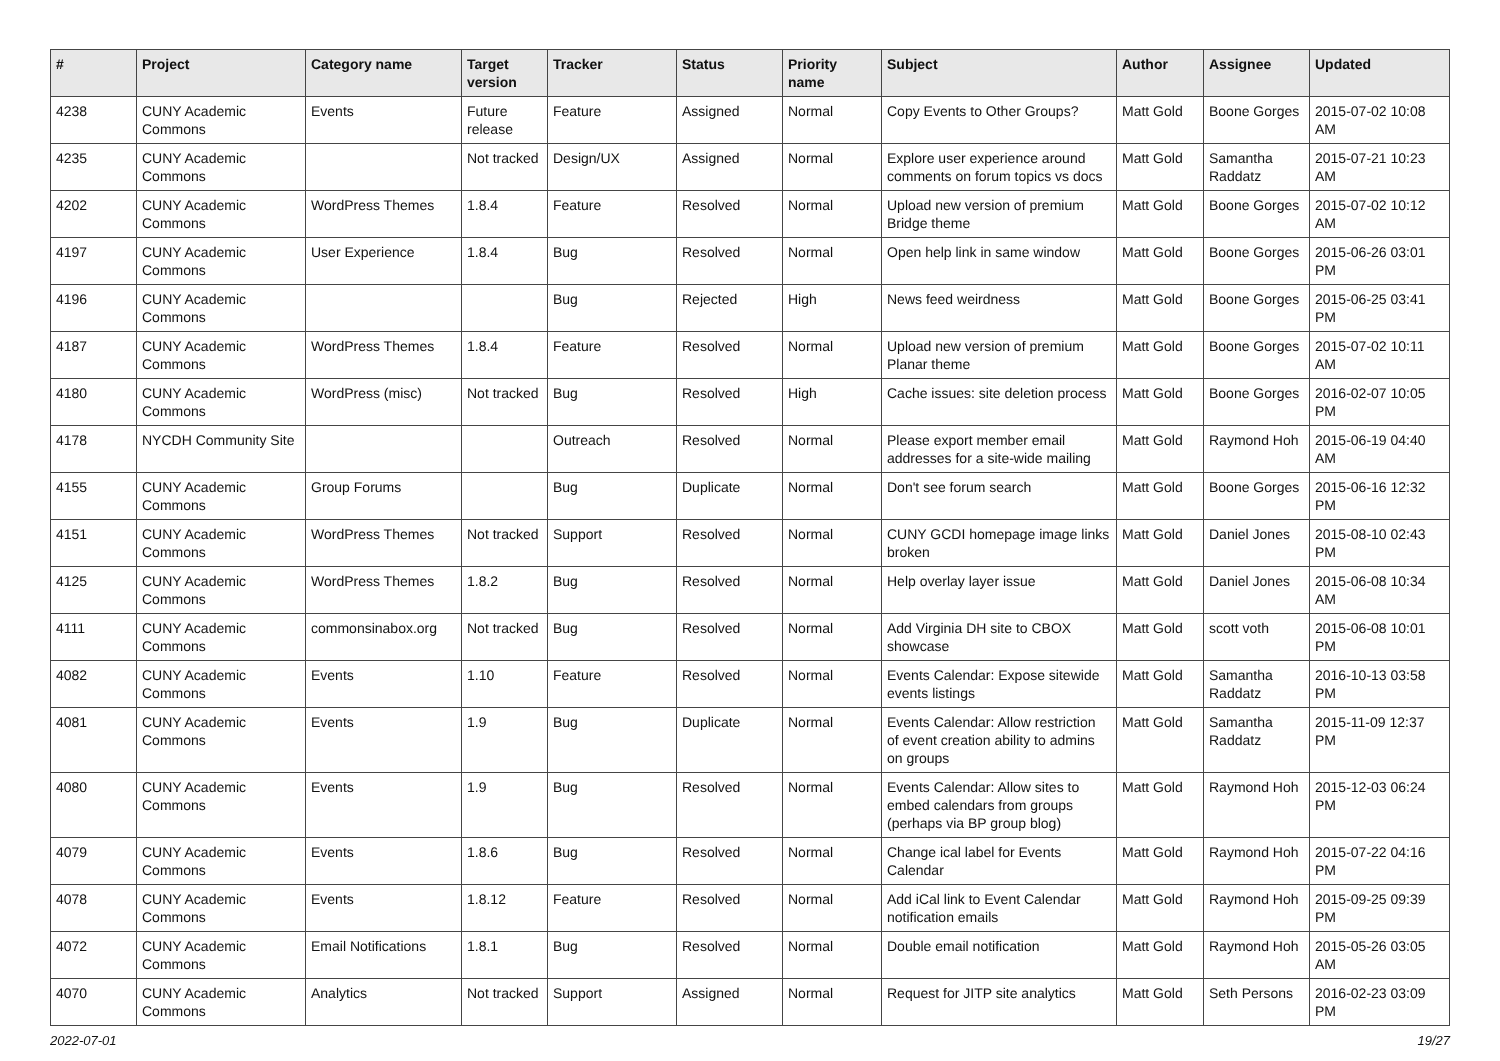| # | Project | Category name | Target version | Tracker | Status | Priority name | Subject | Author | Assignee | Updated |
| --- | --- | --- | --- | --- | --- | --- | --- | --- | --- | --- |
| 4238 | CUNY Academic Commons | Events | Future release | Feature | Assigned | Normal | Copy Events to Other Groups? | Matt Gold | Boone Gorges | 2015-07-02 10:08 AM |
| 4235 | CUNY Academic Commons | | Not tracked | Design/UX | Assigned | Normal | Explore user experience around comments on forum topics vs docs | Matt Gold | Samantha Raddatz | 2015-07-21 10:23 AM |
| 4202 | CUNY Academic Commons | WordPress Themes | 1.8.4 | Feature | Resolved | Normal | Upload new version of premium Bridge theme | Matt Gold | Boone Gorges | 2015-07-02 10:12 AM |
| 4197 | CUNY Academic Commons | User Experience | 1.8.4 | Bug | Resolved | Normal | Open help link in same window | Matt Gold | Boone Gorges | 2015-06-26 03:01 PM |
| 4196 | CUNY Academic Commons | | | Bug | Rejected | High | News feed weirdness | Matt Gold | Boone Gorges | 2015-06-25 03:41 PM |
| 4187 | CUNY Academic Commons | WordPress Themes | 1.8.4 | Feature | Resolved | Normal | Upload new version of premium Planar theme | Matt Gold | Boone Gorges | 2015-07-02 10:11 AM |
| 4180 | CUNY Academic Commons | WordPress (misc) | Not tracked | Bug | Resolved | High | Cache issues: site deletion process | Matt Gold | Boone Gorges | 2016-02-07 10:05 PM |
| 4178 | NYCDH Community Site | | | Outreach | Resolved | Normal | Please export member email addresses for a site-wide mailing | Matt Gold | Raymond Hoh | 2015-06-19 04:40 AM |
| 4155 | CUNY Academic Commons | Group Forums | | Bug | Duplicate | Normal | Don't see forum search | Matt Gold | Boone Gorges | 2015-06-16 12:32 PM |
| 4151 | CUNY Academic Commons | WordPress Themes | Not tracked | Support | Resolved | Normal | CUNY GCDI homepage image links broken | Matt Gold | Daniel Jones | 2015-08-10 02:43 PM |
| 4125 | CUNY Academic Commons | WordPress Themes | 1.8.2 | Bug | Resolved | Normal | Help overlay layer issue | Matt Gold | Daniel Jones | 2015-06-08 10:34 AM |
| 4111 | CUNY Academic Commons | commonsinabox.org | Not tracked | Bug | Resolved | Normal | Add Virginia DH site to CBOX showcase | Matt Gold | scott voth | 2015-06-08 10:01 PM |
| 4082 | CUNY Academic Commons | Events | 1.10 | Feature | Resolved | Normal | Events Calendar: Expose sitewide events listings | Matt Gold | Samantha Raddatz | 2016-10-13 03:58 PM |
| 4081 | CUNY Academic Commons | Events | 1.9 | Bug | Duplicate | Normal | Events Calendar: Allow restriction of event creation ability to admins on groups | Matt Gold | Samantha Raddatz | 2015-11-09 12:37 PM |
| 4080 | CUNY Academic Commons | Events | 1.9 | Bug | Resolved | Normal | Events Calendar: Allow sites to embed calendars from groups (perhaps via BP group blog) | Matt Gold | Raymond Hoh | 2015-12-03 06:24 PM |
| 4079 | CUNY Academic Commons | Events | 1.8.6 | Bug | Resolved | Normal | Change ical label for Events Calendar | Matt Gold | Raymond Hoh | 2015-07-22 04:16 PM |
| 4078 | CUNY Academic Commons | Events | 1.8.12 | Feature | Resolved | Normal | Add iCal link to Event Calendar notification emails | Matt Gold | Raymond Hoh | 2015-09-25 09:39 PM |
| 4072 | CUNY Academic Commons | Email Notifications | 1.8.1 | Bug | Resolved | Normal | Double email notification | Matt Gold | Raymond Hoh | 2015-05-26 03:05 AM |
| 4070 | CUNY Academic Commons | Analytics | Not tracked | Support | Assigned | Normal | Request for JITP site analytics | Matt Gold | Seth Persons | 2016-02-23 03:09 PM |
2022-07-01 19/27